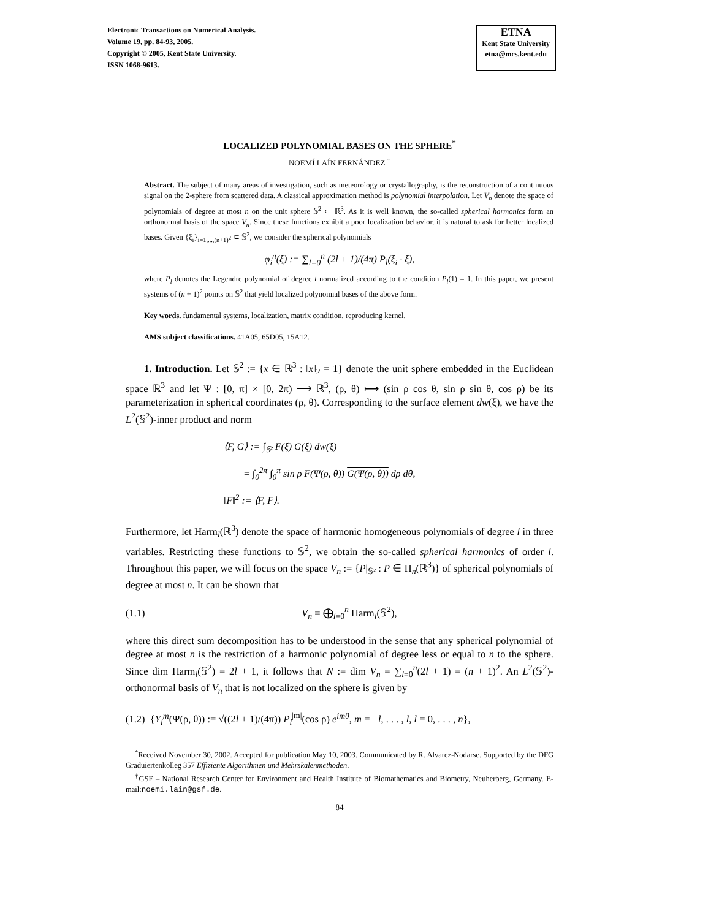Electronic Transactions on Numerical Analysis.
Volume 19, pp. 84-93, 2005.
Copyright © 2005, Kent State University.
ISSN 1068-9613.
ETNA
Kent State University
etna@mcs.kent.edu
LOCALIZED POLYNOMIAL BASES ON THE SPHERE<sup>*</sup>
NOEMÍ LAÍN FERNÁNDEZ <sup>†</sup>
Abstract. The subject of many areas of investigation, such as meteorology or crystallography, is the reconstruction of a continuous signal on the 2-sphere from scattered data. A classical approximation method is polynomial interpolation. Let V<sub>n</sub> denote the space of polynomials of degree at most n on the unit sphere 𝕊<sup>2</sup> ⊂ ℝ<sup>3</sup>. As it is well known, the so-called spherical harmonics form an orthonormal basis of the space V<sub>n</sub>. Since these functions exhibit a poor localization behavior, it is natural to ask for better localized bases. Given {ξ<sub>i</sub>}<sub>i=1,...,(n+1)<sup>2</sup></sub> ⊂ 𝕊<sup>2</sup>, we consider the spherical polynomials
φ<sub>i</sub><sup>n</sup>(ξ) := ∑<sub>l=0</sub><sup>n</sup> (2l + 1)/(4π) P<sub>l</sub>(ξ<sub>i</sub> · ξ),
where P<sub>l</sub> denotes the Legendre polynomial of degree l normalized according to the condition P<sub>l</sub>(1) = 1. In this paper, we present systems of (n + 1)<sup>2</sup> points on 𝕊<sup>2</sup> that yield localized polynomial bases of the above form.
Key words. fundamental systems, localization, matrix condition, reproducing kernel.
AMS subject classifications. 41A05, 65D05, 15A12.
1. Introduction. Let 𝕊<sup>2</sup> := {x ∈ ℝ<sup>3</sup> : ‖x‖<sub>2</sub> = 1} denote the unit sphere embedded in the Euclidean space ℝ<sup>3</sup> and let Ψ : [0, π] × [0, 2π) ⟶ ℝ<sup>3</sup>, (ρ, θ) ⟼ (sin ρ cos θ, sin ρ sin θ, cos ρ) be its parameterization in spherical coordinates (ρ, θ). Corresponding to the surface element dw(ξ), we have the L<sup>2</sup>(𝕊<sup>2</sup>)-inner product and norm
⟨F, G⟩ := ∫<sub>𝕊²</sub> F(ξ) G(ξ) dw(ξ)
= ∫<sub>0</sub><sup>2π</sup> ∫<sub>0</sub><sup>π</sup> sin ρ F(Ψ(ρ, θ)) G(Ψ(ρ, θ)) dρ dθ,
‖F‖<sup>2</sup> := ⟨F, F⟩.
Furthermore, let Harm<sub>l</sub>(ℝ<sup>3</sup>) denote the space of harmonic homogeneous polynomials of degree l in three variables. Restricting these functions to 𝕊<sup>2</sup>, we obtain the so-called spherical harmonics of order l. Throughout this paper, we will focus on the space V<sub>n</sub> := {P|<sub>𝕊²</sub> : P ∈ Π<sub>n</sub>(ℝ<sup>3</sup>)} of spherical polynomials of degree at most n. It can be shown that
(1.1) V<sub>n</sub> = ⨁<sub>l=0</sub><sup>n</sup> Harm<sub>l</sub>(𝕊<sup>2</sup>),
where this direct sum decomposition has to be understood in the sense that any spherical polynomial of degree at most n is the restriction of a harmonic polynomial of degree less or equal to n to the sphere. Since dim Harm<sub>l</sub>(𝕊<sup>2</sup>) = 2l + 1, it follows that N := dim V<sub>n</sub> = ∑<sub>l=0</sub><sup>n</sup>(2l + 1) = (n + 1)<sup>2</sup>. An L<sup>2</sup>(𝕊<sup>2</sup>)-orthonormal basis of V<sub>n</sub> that is not localized on the sphere is given by
(1.2) {Y<sub>l</sub><sup>m</sup>(Ψ(ρ, θ)) := √((2l + 1)/(4π)) P<sub>l</sub><sup>|m|</sup>(cos ρ) e<sup>imθ</sup>, m = −l, . . . , l, l = 0, . . . , n},
<sup>*</sup> Received November 30, 2002. Accepted for publication May 10, 2003. Communicated by R. Alvarez-Nodarse. Supported by the DFG Graduiertenkolleg 357 Effiziente Algorithmen und Mehrskalenmethoden.
<sup>†</sup> GSF – National Research Center for Environment and Health Institute of Biomathematics and Biometry, Neuherberg, Germany. E-mail:noemi.lain@gsf.de.
84